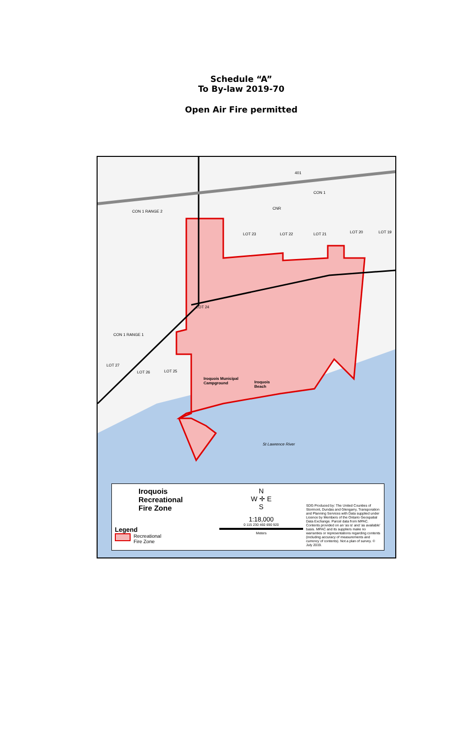Schedule “A”
To By-law 2019-70
Open Air Fire permitted
401
CON 1
CON 1 RANGE 2
CNR
LOT 23 LOT 22 LOT 21 LOT 20 LOT 19
LOT 24
CON 1 RANGE 1
LOT 27
LOT 26 LOT 25
Iroquois Municipal
Campground Iroquois
Beach
St Lawrence River
Iroquois
Recreational
Fire Zone
Legend
Recreational
Fire Zone
N
W ✛ E
S
1:18,000
0 115 230 460 690 920
Meters
SDG Produced by: The United Counties of Stormont, Dundas and Glengarry, Transporation and Planning Services with Data supplied under Licence by Members of the Ontario Geospatial Data Exchange. Parcel data from MPAC. Contents provided on an 'as is' and 'as available' basis. MPAC and its suppliers make no warranties or representations regarding contents (including accuracy of measurements and currency of contents). Not a plan of survey. © July 2019.